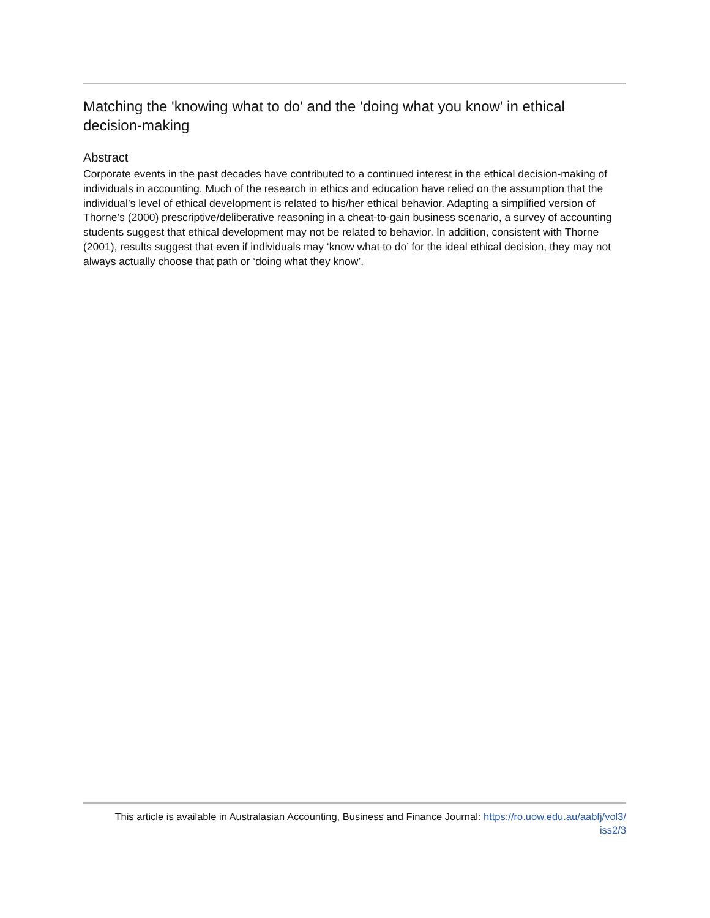Matching the 'knowing what to do' and the 'doing what you know' in ethical decision-making
Abstract
Corporate events in the past decades have contributed to a continued interest in the ethical decision-making of individuals in accounting. Much of the research in ethics and education have relied on the assumption that the individual’s level of ethical development is related to his/her ethical behavior. Adapting a simplified version of Thorne’s (2000) prescriptive/deliberative reasoning in a cheat-to-gain business scenario, a survey of accounting students suggest that ethical development may not be related to behavior. In addition, consistent with Thorne (2001), results suggest that even if individuals may ‘know what to do’ for the ideal ethical decision, they may not always actually choose that path or ‘doing what they know’.
This article is available in Australasian Accounting, Business and Finance Journal: https://ro.uow.edu.au/aabfj/vol3/
iss2/3